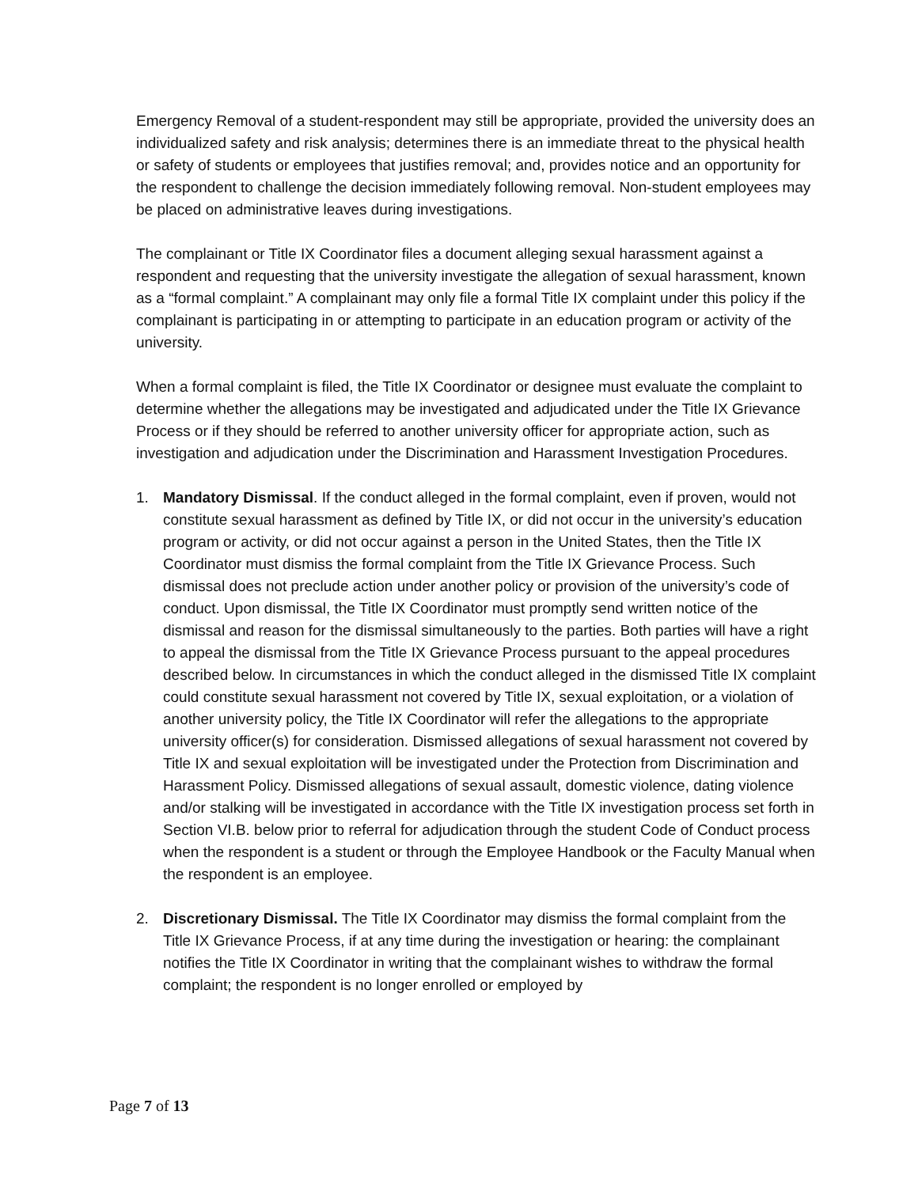Emergency Removal of a student-respondent may still be appropriate, provided the university does an individualized safety and risk analysis; determines there is an immediate threat to the physical health or safety of students or employees that justifies removal; and, provides notice and an opportunity for the respondent to challenge the decision immediately following removal. Non-student employees may be placed on administrative leaves during investigations.
The complainant or Title IX Coordinator files a document alleging sexual harassment against a respondent and requesting that the university investigate the allegation of sexual harassment, known as a “formal complaint.” A complainant may only file a formal Title IX complaint under this policy if the complainant is participating in or attempting to participate in an education program or activity of the university.
When a formal complaint is filed, the Title IX Coordinator or designee must evaluate the complaint to determine whether the allegations may be investigated and adjudicated under the Title IX Grievance Process or if they should be referred to another university officer for appropriate action, such as investigation and adjudication under the Discrimination and Harassment Investigation Procedures.
1. Mandatory Dismissal. If the conduct alleged in the formal complaint, even if proven, would not constitute sexual harassment as defined by Title IX, or did not occur in the university’s education program or activity, or did not occur against a person in the United States, then the Title IX Coordinator must dismiss the formal complaint from the Title IX Grievance Process. Such dismissal does not preclude action under another policy or provision of the university’s code of conduct. Upon dismissal, the Title IX Coordinator must promptly send written notice of the dismissal and reason for the dismissal simultaneously to the parties. Both parties will have a right to appeal the dismissal from the Title IX Grievance Process pursuant to the appeal procedures described below. In circumstances in which the conduct alleged in the dismissed Title IX complaint could constitute sexual harassment not covered by Title IX, sexual exploitation, or a violation of another university policy, the Title IX Coordinator will refer the allegations to the appropriate university officer(s) for consideration. Dismissed allegations of sexual harassment not covered by Title IX and sexual exploitation will be investigated under the Protection from Discrimination and Harassment Policy. Dismissed allegations of sexual assault, domestic violence, dating violence and/or stalking will be investigated in accordance with the Title IX investigation process set forth in Section VI.B. below prior to referral for adjudication through the student Code of Conduct process when the respondent is a student or through the Employee Handbook or the Faculty Manual when the respondent is an employee.
2. Discretionary Dismissal. The Title IX Coordinator may dismiss the formal complaint from the Title IX Grievance Process, if at any time during the investigation or hearing: the complainant notifies the Title IX Coordinator in writing that the complainant wishes to withdraw the formal complaint; the respondent is no longer enrolled or employed by
Page 7 of 13